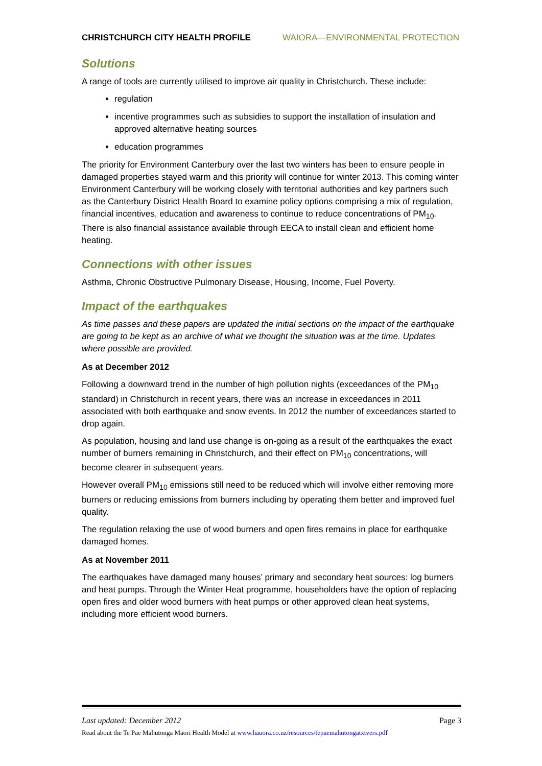CHRISTCHURCH CITY HEALTH PROFILE WAIORA—ENVIRONMENTAL PROTECTION
Solutions
A range of tools are currently utilised to improve air quality in Christchurch. These include:
regulation
incentive programmes such as subsidies to support the installation of insulation and approved alternative heating sources
education programmes
The priority for Environment Canterbury over the last two winters has been to ensure people in damaged properties stayed warm and this priority will continue for winter 2013. This coming winter Environment Canterbury will be working closely with territorial authorities and key partners such as the Canterbury District Health Board to examine policy options comprising a mix of regulation, financial incentives, education and awareness to continue to reduce concentrations of PM<sub>10</sub>. There is also financial assistance available through EECA to install clean and efficient home heating.
Connections with other issues
Asthma, Chronic Obstructive Pulmonary Disease, Housing, Income, Fuel Poverty.
Impact of the earthquakes
As time passes and these papers are updated the initial sections on the impact of the earthquake are going to be kept as an archive of what we thought the situation was at the time. Updates where possible are provided.
As at December 2012
Following a downward trend in the number of high pollution nights (exceedances of the PM<sub>10</sub> standard) in Christchurch in recent years, there was an increase in exceedances in 2011 associated with both earthquake and snow events. In 2012 the number of exceedances started to drop again.
As population, housing and land use change is on-going as a result of the earthquakes the exact number of burners remaining in Christchurch, and their effect on PM<sub>10</sub> concentrations, will become clearer in subsequent years.
However overall PM<sub>10</sub> emissions still need to be reduced which will involve either removing more burners or reducing emissions from burners including by operating them better and improved fuel quality.
The regulation relaxing the use of wood burners and open fires remains in place for earthquake damaged homes.
As at November 2011
The earthquakes have damaged many houses’ primary and secondary heat sources: log burners and heat pumps. Through the Winter Heat programme, householders have the option of replacing open fires and older wood burners with heat pumps or other approved clean heat systems, including more efficient wood burners.
Last updated: December 2012 Page 3
Read about the Te Pae Mahutonga Māori Health Model at www.hauora.co.nz/resources/tepaemahutongatxtvers.pdf